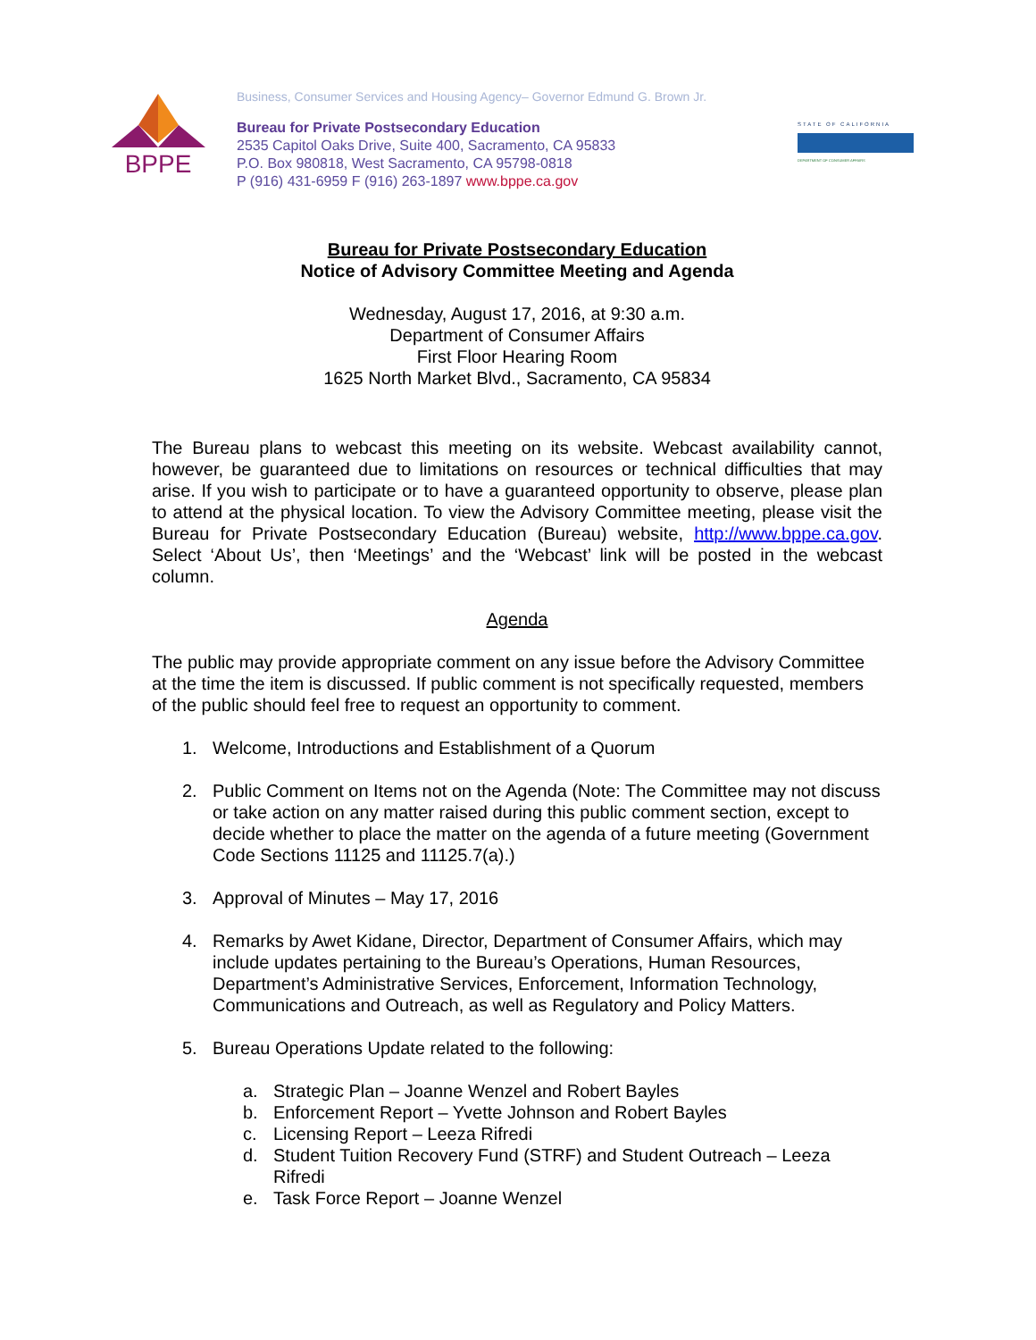Business, Consumer Services and Housing Agency– Governor Edmund G. Brown Jr.
BPPE
Bureau for Private Postsecondary Education
2535 Capitol Oaks Drive, Suite 400, Sacramento, CA 95833
P.O. Box 980818, West Sacramento, CA 95798-0818
P (916) 431-6959 F (916) 263-1897 www.bppe.ca.gov
STATE OF CALIFORNIA
DEPARTMENT OF CONSUMER AFFAIRS
Bureau for Private Postsecondary Education
Notice of Advisory Committee Meeting and Agenda
Wednesday, August 17, 2016, at 9:30 a.m.
Department of Consumer Affairs
First Floor Hearing Room
1625 North Market Blvd., Sacramento, CA 95834
The Bureau plans to webcast this meeting on its website. Webcast availability cannot, however, be guaranteed due to limitations on resources or technical difficulties that may arise. If you wish to participate or to have a guaranteed opportunity to observe, please plan to attend at the physical location. To view the Advisory Committee meeting, please visit the Bureau for Private Postsecondary Education (Bureau) website, http://www.bppe.ca.gov. Select ‘About Us’, then ‘Meetings’ and the ‘Webcast’ link will be posted in the webcast column.
Agenda
The public may provide appropriate comment on any issue before the Advisory Committee at the time the item is discussed. If public comment is not specifically requested, members of the public should feel free to request an opportunity to comment.
1. Welcome, Introductions and Establishment of a Quorum
2. Public Comment on Items not on the Agenda (Note: The Committee may not discuss or take action on any matter raised during this public comment section, except to decide whether to place the matter on the agenda of a future meeting (Government Code Sections 11125 and 11125.7(a).)
3. Approval of Minutes – May 17, 2016
4. Remarks by Awet Kidane, Director, Department of Consumer Affairs, which may include updates pertaining to the Bureau’s Operations, Human Resources, Department’s Administrative Services, Enforcement, Information Technology, Communications and Outreach, as well as Regulatory and Policy Matters.
5. Bureau Operations Update related to the following:
a. Strategic Plan – Joanne Wenzel and Robert Bayles
b. Enforcement Report – Yvette Johnson and Robert Bayles
c. Licensing Report – Leeza Rifredi
d. Student Tuition Recovery Fund (STRF) and Student Outreach – Leeza Rifredi
e. Task Force Report – Joanne Wenzel